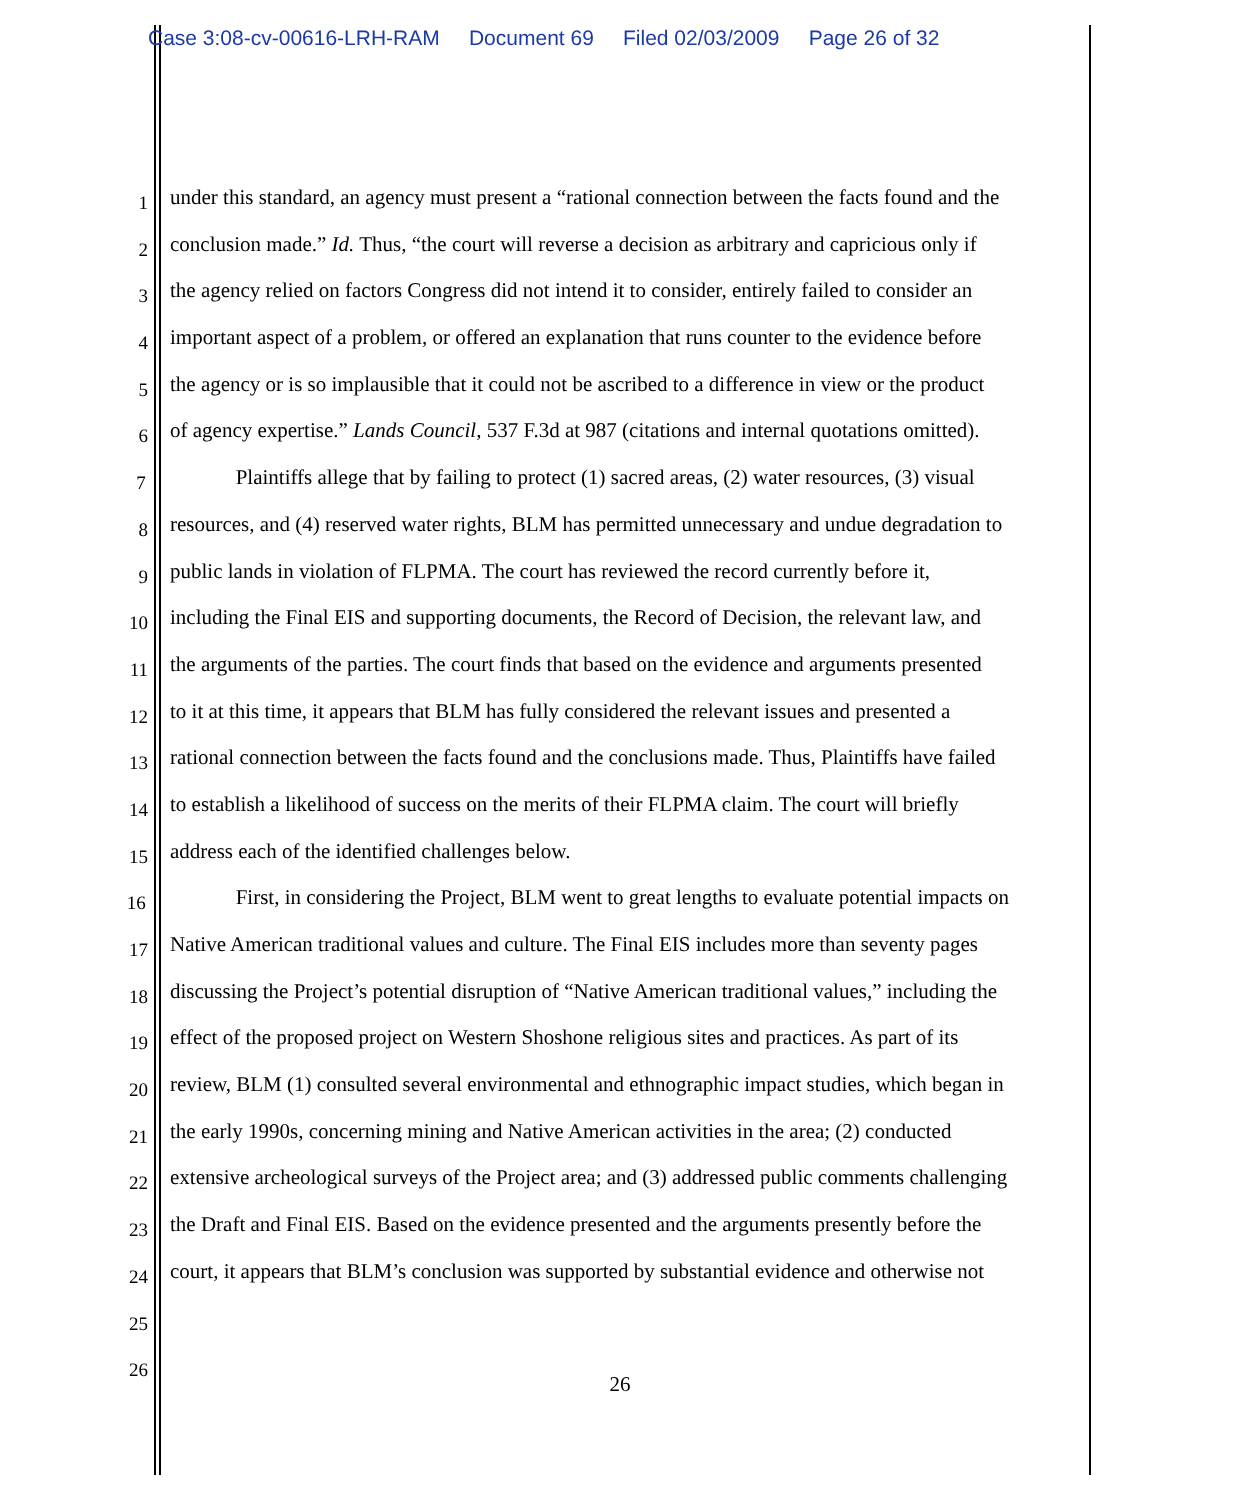Case 3:08-cv-00616-LRH-RAM Document 69 Filed 02/03/2009 Page 26 of 32
1 under this standard, an agency must present a “rational connection between the facts found and the
2 conclusion made.” Id. Thus, “the court will reverse a decision as arbitrary and capricious only if
3 the agency relied on factors Congress did not intend it to consider, entirely failed to consider an
4 important aspect of a problem, or offered an explanation that runs counter to the evidence before
5 the agency or is so implausible that it could not be ascribed to a difference in view or the product
6 of agency expertise.” Lands Council, 537 F.3d at 987 (citations and internal quotations omitted).
7 Plaintiffs allege that by failing to protect (1) sacred areas, (2) water resources, (3) visual
8 resources, and (4) reserved water rights, BLM has permitted unnecessary and undue degradation to
9 public lands in violation of FLPMA. The court has reviewed the record currently before it,
10 including the Final EIS and supporting documents, the Record of Decision, the relevant law, and
11 the arguments of the parties. The court finds that based on the evidence and arguments presented
12 to it at this time, it appears that BLM has fully considered the relevant issues and presented a
13 rational connection between the facts found and the conclusions made. Thus, Plaintiffs have failed
14 to establish a likelihood of success on the merits of their FLPMA claim. The court will briefly
15 address each of the identified challenges below.
16 First, in considering the Project, BLM went to great lengths to evaluate potential impacts on
17 Native American traditional values and culture. The Final EIS includes more than seventy pages
18 discussing the Project’s potential disruption of “Native American traditional values,” including the
19 effect of the proposed project on Western Shoshone religious sites and practices. As part of its
20 review, BLM (1) consulted several environmental and ethnographic impact studies, which began in
21 the early 1990s, concerning mining and Native American activities in the area; (2) conducted
22 extensive archeological surveys of the Project area; and (3) addressed public comments challenging
23 the Draft and Final EIS. Based on the evidence presented and the arguments presently before the
24 court, it appears that BLM’s conclusion was supported by substantial evidence and otherwise not
25
26
26